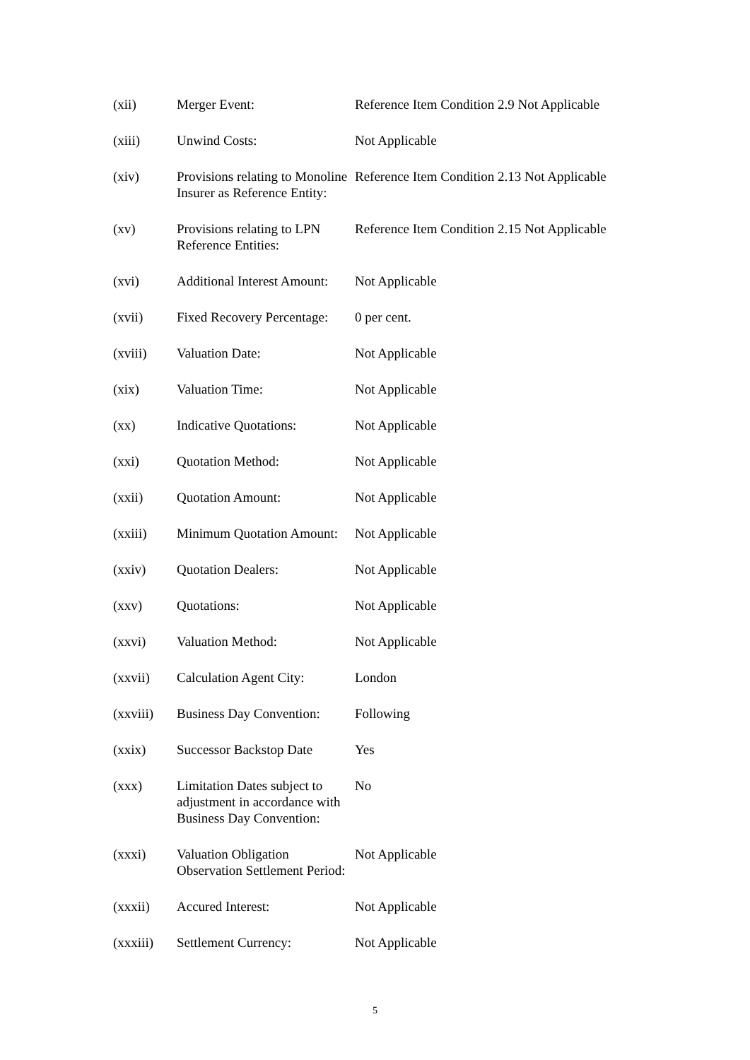| (xii) | Merger Event: | Reference Item Condition 2.9 Not Applicable |
| (xiii) | Unwind Costs: | Not Applicable |
| (xiv) | Provisions relating to Monoline Insurer as Reference Entity: | Reference Item Condition 2.13 Not Applicable |
| (xv) | Provisions relating to LPN Reference Entities: | Reference Item Condition 2.15 Not Applicable |
| (xvi) | Additional Interest Amount: | Not Applicable |
| (xvii) | Fixed Recovery Percentage: | 0 per cent. |
| (xviii) | Valuation Date: | Not Applicable |
| (xix) | Valuation Time: | Not Applicable |
| (xx) | Indicative Quotations: | Not Applicable |
| (xxi) | Quotation Method: | Not Applicable |
| (xxii) | Quotation Amount: | Not Applicable |
| (xxiii) | Minimum Quotation Amount: | Not Applicable |
| (xxiv) | Quotation Dealers: | Not Applicable |
| (xxv) | Quotations: | Not Applicable |
| (xxvi) | Valuation Method: | Not Applicable |
| (xxvii) | Calculation Agent City: | London |
| (xxviii) | Business Day Convention: | Following |
| (xxix) | Successor Backstop Date | Yes |
| (xxx) | Limitation Dates subject to adjustment in accordance with Business Day Convention: | No |
| (xxxi) | Valuation Obligation Observation Settlement Period: | Not Applicable |
| (xxxii) | Accured Interest: | Not Applicable |
| (xxxiii) | Settlement Currency: | Not Applicable |
5